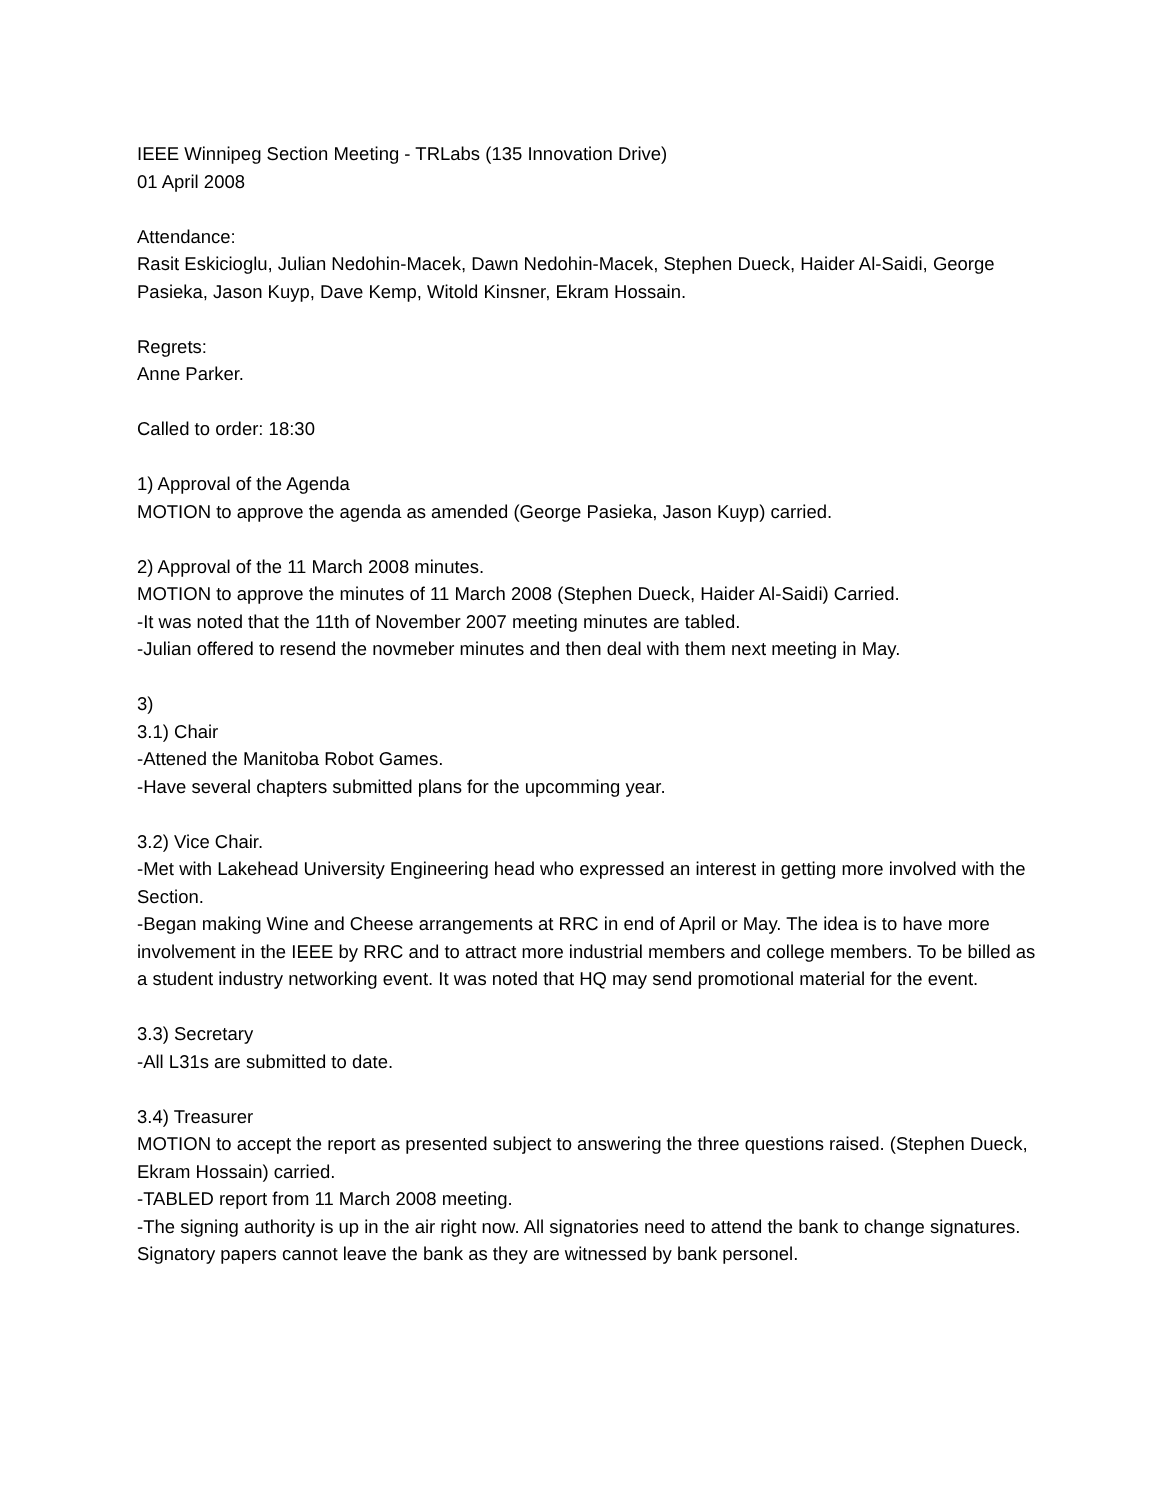IEEE Winnipeg Section Meeting - TRLabs (135 Innovation Drive)
01 April 2008
Attendance:
Rasit Eskicioglu, Julian Nedohin-Macek, Dawn Nedohin-Macek, Stephen Dueck, Haider Al-Saidi, George Pasieka, Jason Kuyp, Dave Kemp, Witold Kinsner, Ekram Hossain.
Regrets:
Anne Parker.
Called to order: 18:30
1) Approval of the Agenda
MOTION to approve the agenda as amended (George Pasieka, Jason Kuyp) carried.
2) Approval of the 11 March 2008 minutes.
MOTION to approve the minutes of 11 March 2008 (Stephen Dueck, Haider Al-Saidi) Carried.
-It was noted that the 11th of November 2007 meeting minutes are tabled.
-Julian offered to resend the novmeber minutes and then deal with them next meeting in May.
3)
3.1) Chair
-Attened the Manitoba Robot Games.
-Have several chapters submitted plans for the upcomming year.
3.2) Vice Chair.
-Met with Lakehead University Engineering head who expressed an interest in getting more involved with the Section.
-Began making Wine and Cheese arrangements at RRC in end of April or May. The idea is to have more involvement in the IEEE by RRC and to attract more industrial members and college members. To be billed as a student industry networking event. It was noted that HQ may send promotional material for the event.
3.3) Secretary
-All L31s are submitted to date.
3.4) Treasurer
MOTION to accept the report as presented subject to answering the three questions raised. (Stephen Dueck, Ekram Hossain) carried.
-TABLED report from 11 March 2008 meeting.
-The signing authority is up in the air right now. All signatories need to attend the bank to change signatures. Signatory papers cannot leave the bank as they are witnessed by bank personel.